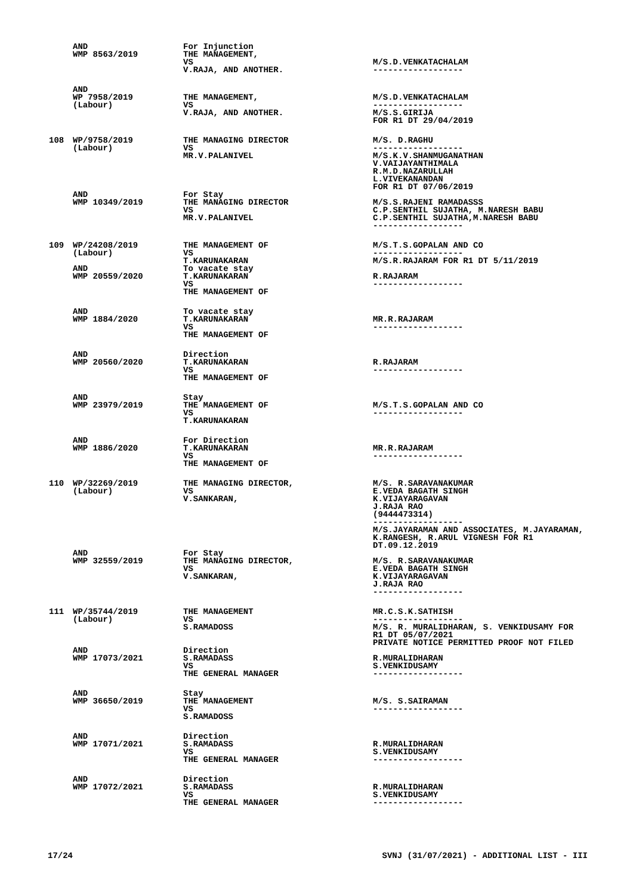| | AND WMP 8563/2019 | For Injunction THE MANAGEMENT, VS V.RAJA, AND ANOTHER. | M/S.D.VENKATACHALAM ------------------ |
| | AND WP 7958/2019 (Labour) | THE MANAGEMENT, VS V.RAJA, AND ANOTHER. | M/S.D.VENKATACHALAM ------------------ M/S.S.GIRIJA FOR R1 DT 29/04/2019 |
| 108 | WP/9758/2019 (Labour) | THE MANAGING DIRECTOR VS MR.V.PALANIVEL | M/S. D.RAGHU ------------------ M/S.K.V.SHANMUGANATHAN V.VAIJAYANTHIMALA R.M.D.NAZARULLAH L.VIVEKANANDAN FOR R1 DT 07/06/2019 |
| | AND WMP 10349/2019 | For Stay THE MANAGING DIRECTOR VS MR.V.PALANIVEL | M/S.S.RAJENI RAMADASSS C.P.SENTHIL SUJATHA, M.NARESH BABU C.P.SENTHIL SUJATHA,M.NARESH BABU ------------------ |
| 109 | WP/24208/2019 (Labour) AND WMP 20559/2020 | THE MANAGEMENT OF VS T.KARUNAKARAN To vacate stay T.KARUNAKARAN VS THE MANAGEMENT OF | M/S.T.S.GOPALAN AND CO ------------------ M/S.R.RAJARAM FOR R1 DT 5/11/2019 R.RAJARAM ------------------ |
| | AND WMP 1884/2020 | To vacate stay T.KARUNAKARAN VS THE MANAGEMENT OF | MR.R.RAJARAM ------------------ |
| | AND WMP 20560/2020 | Direction T.KARUNAKARAN VS THE MANAGEMENT OF | R.RAJARAM ------------------ |
| | AND WMP 23979/2019 | Stay THE MANAGEMENT OF VS T.KARUNAKARAN | M/S.T.S.GOPALAN AND CO ------------------ |
| | AND WMP 1886/2020 | For Direction T.KARUNAKARAN VS THE MANAGEMENT OF | MR.R.RAJARAM ------------------ |
| 110 | WP/32269/2019 (Labour) | THE MANAGING DIRECTOR, VS V.SANKARAN, | M/S. R.SARAVANAKUMAR E.VEDA BAGATH SINGH K.VIJAYARAGAVAN J.RAJA RAO (9444473314) ------------------ M/S.JAYARAMAN AND ASSOCIATES, M.JAYARAMAN, K.RANGESH, R.ARUL VIGNESH FOR R1 DT.09.12.2019 |
| | AND WMP 32559/2019 | For Stay THE MANAGING DIRECTOR, VS V.SANKARAN, | M/S. R.SARAVANAKUMAR E.VEDA BAGATH SINGH K.VIJAYARAGAVAN J.RAJA RAO ------------------ |
| 111 | WP/35744/2019 (Labour) | THE MANAGEMENT VS S.RAMADOSS | MR.C.S.K.SATHISH ------------------ M/S. R. MURALIDHARAN, S. VENKIDUSAMY FOR R1 DT 05/07/2021 PRIVATE NOTICE PERMITTED PROOF NOT FILED |
| | AND WMP 17073/2021 | Direction S.RAMADASS VS THE GENERAL MANAGER | R.MURALIDHARAN S.VENKIDUSAMY ------------------ |
| | AND WMP 36650/2019 | Stay THE MANAGEMENT VS S.RAMADOSS | M/S. S.SAIRAMAN ------------------ |
| | AND WMP 17071/2021 | Direction S.RAMADASS VS THE GENERAL MANAGER | R.MURALIDHARAN S.VENKIDUSAMY ------------------ |
| | AND WMP 17072/2021 | Direction S.RAMADASS VS THE GENERAL MANAGER | R.MURALIDHARAN S.VENKIDUSAMY ------------------ |
17/24 SVNJ (31/07/2021) - ADDITIONAL LIST - III